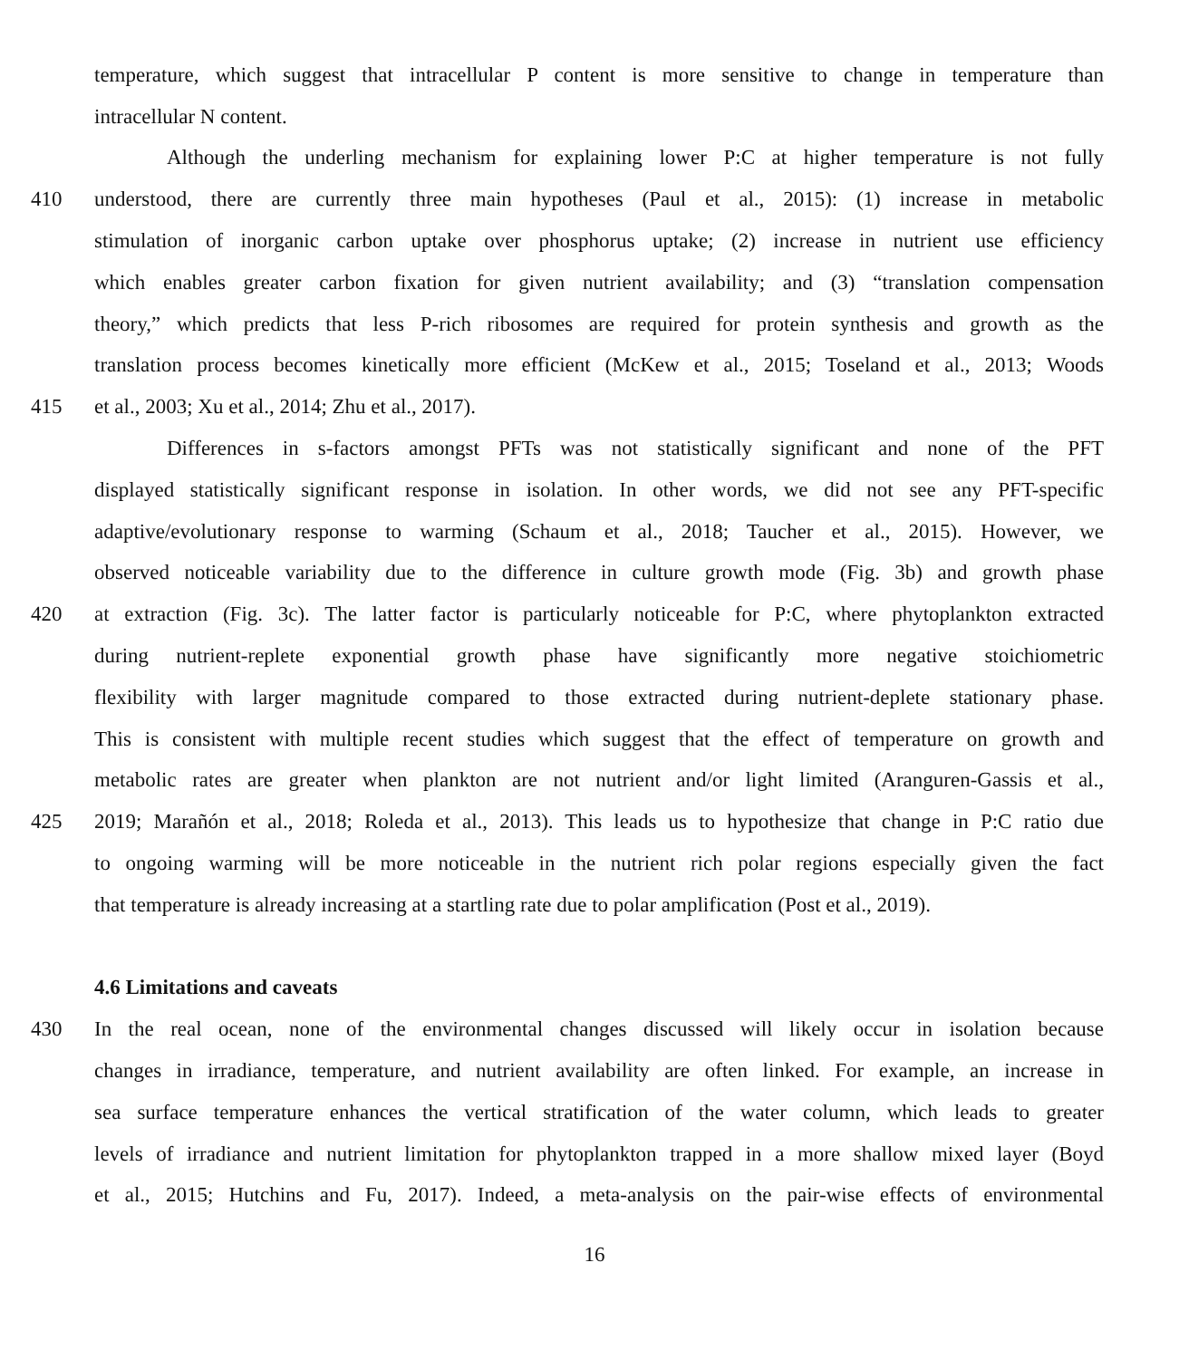temperature, which suggest that intracellular P content is more sensitive to change in temperature than
intracellular N content.
Although the underling mechanism for explaining lower P:C at higher temperature is not fully
410 understood, there are currently three main hypotheses (Paul et al., 2015): (1) increase in metabolic
stimulation of inorganic carbon uptake over phosphorus uptake; (2) increase in nutrient use efficiency
which enables greater carbon fixation for given nutrient availability; and (3) “translation compensation
theory,” which predicts that less P-rich ribosomes are required for protein synthesis and growth as the
translation process becomes kinetically more efficient (McKew et al., 2015; Toseland et al., 2013; Woods
415 et al., 2003; Xu et al., 2014; Zhu et al., 2017).
Differences in s-factors amongst PFTs was not statistically significant and none of the PFT
displayed statistically significant response in isolation. In other words, we did not see any PFT-specific
adaptive/evolutionary response to warming (Schaum et al., 2018; Taucher et al., 2015). However, we
observed noticeable variability due to the difference in culture growth mode (Fig. 3b) and growth phase
420 at extraction (Fig. 3c). The latter factor is particularly noticeable for P:C, where phytoplankton extracted
during nutrient-replete exponential growth phase have significantly more negative stoichiometric
flexibility with larger magnitude compared to those extracted during nutrient-deplete stationary phase.
This is consistent with multiple recent studies which suggest that the effect of temperature on growth and
metabolic rates are greater when plankton are not nutrient and/or light limited (Aranguren-Gassis et al.,
425 2019; Marañón et al., 2018; Roleda et al., 2013). This leads us to hypothesize that change in P:C ratio due
to ongoing warming will be more noticeable in the nutrient rich polar regions especially given the fact
that temperature is already increasing at a startling rate due to polar amplification (Post et al., 2019).
4.6 Limitations and caveats
430 In the real ocean, none of the environmental changes discussed will likely occur in isolation because
changes in irradiance, temperature, and nutrient availability are often linked. For example, an increase in
sea surface temperature enhances the vertical stratification of the water column, which leads to greater
levels of irradiance and nutrient limitation for phytoplankton trapped in a more shallow mixed layer (Boyd
et al., 2015; Hutchins and Fu, 2017). Indeed, a meta-analysis on the pair-wise effects of environmental
16